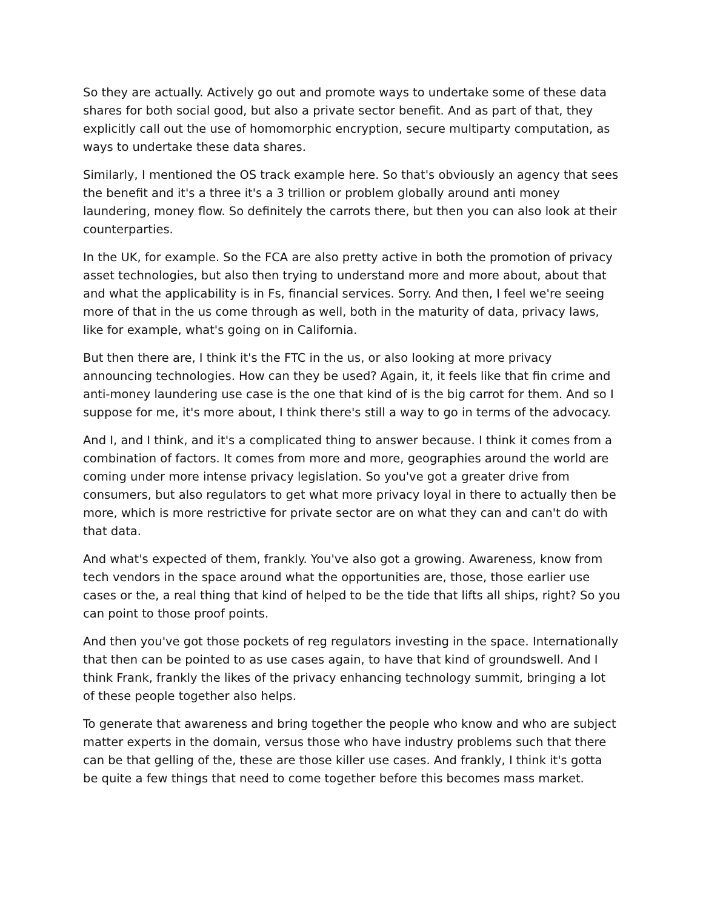So they are actually. Actively go out and promote ways to undertake some of these data shares for both social good, but also a private sector benefit. And as part of that, they explicitly call out the use of homomorphic encryption, secure multiparty computation, as ways to undertake these data shares.
Similarly, I mentioned the OS track example here. So that's obviously an agency that sees the benefit and it's a three it's a 3 trillion or problem globally around anti money laundering, money flow. So definitely the carrots there, but then you can also look at their counterparties.
In the UK, for example. So the FCA are also pretty active in both the promotion of privacy asset technologies, but also then trying to understand more and more about, about that and what the applicability is in Fs, financial services. Sorry. And then, I feel we're seeing more of that in the us come through as well, both in the maturity of data, privacy laws, like for example, what's going on in California.
But then there are, I think it's the FTC in the us, or also looking at more privacy announcing technologies. How can they be used? Again, it, it feels like that fin crime and anti-money laundering use case is the one that kind of is the big carrot for them. And so I suppose for me, it's more about, I think there's still a way to go in terms of the advocacy.
And I, and I think, and it's a complicated thing to answer because. I think it comes from a combination of factors. It comes from more and more, geographies around the world are coming under more intense privacy legislation. So you've got a greater drive from consumers, but also regulators to get what more privacy loyal in there to actually then be more, which is more restrictive for private sector are on what they can and can't do with that data.
And what's expected of them, frankly. You've also got a growing. Awareness, know from tech vendors in the space around what the opportunities are, those, those earlier use cases or the, a real thing that kind of helped to be the tide that lifts all ships, right? So you can point to those proof points.
And then you've got those pockets of reg regulators investing in the space. Internationally that then can be pointed to as use cases again, to have that kind of groundswell. And I think Frank, frankly the likes of the privacy enhancing technology summit, bringing a lot of these people together also helps.
To generate that awareness and bring together the people who know and who are subject matter experts in the domain, versus those who have industry problems such that there can be that gelling of the, these are those killer use cases. And frankly, I think it's gotta be quite a few things that need to come together before this becomes mass market.